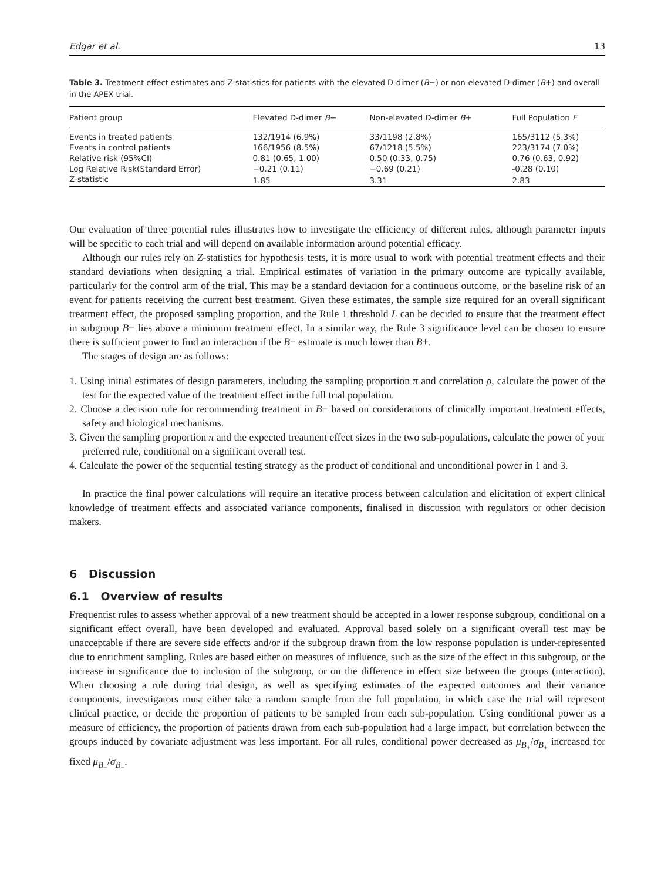Edgar et al. 13
Table 3. Treatment effect estimates and Z-statistics for patients with the elevated D-dimer (B−) or non-elevated D-dimer (B+) and overall in the APEX trial.
| Patient group | Elevated D-dimer B − | Non-elevated D-dimer B + | Full Population F |
| --- | --- | --- | --- |
| Events in treated patients | 132/1914 (6.9%) | 33/1198 (2.8%) | 165/3112 (5.3%) |
| Events in control patients | 166/1956 (8.5%) | 67/1218 (5.5%) | 223/3174 (7.0%) |
| Relative risk (95%CI) | 0.81 (0.65, 1.00) | 0.50 (0.33, 0.75) | 0.76 (0.63, 0.92) |
| Log Relative Risk(Standard Error) | −0.21 (0.11) | −0.69 (0.21) | -0.28 (0.10) |
| Z-statistic | 1.85 | 3.31 | 2.83 |
Our evaluation of three potential rules illustrates how to investigate the efficiency of different rules, although parameter inputs will be specific to each trial and will depend on available information around potential efficacy.
Although our rules rely on Z-statistics for hypothesis tests, it is more usual to work with potential treatment effects and their standard deviations when designing a trial. Empirical estimates of variation in the primary outcome are typically available, particularly for the control arm of the trial. This may be a standard deviation for a continuous outcome, or the baseline risk of an event for patients receiving the current best treatment. Given these estimates, the sample size required for an overall significant treatment effect, the proposed sampling proportion, and the Rule 1 threshold L can be decided to ensure that the treatment effect in subgroup B− lies above a minimum treatment effect. In a similar way, the Rule 3 significance level can be chosen to ensure there is sufficient power to find an interaction if the B− estimate is much lower than B+.
The stages of design are as follows:
1. Using initial estimates of design parameters, including the sampling proportion π and correlation ρ, calculate the power of the test for the expected value of the treatment effect in the full trial population.
2. Choose a decision rule for recommending treatment in B− based on considerations of clinically important treatment effects, safety and biological mechanisms.
3. Given the sampling proportion π and the expected treatment effect sizes in the two sub-populations, calculate the power of your preferred rule, conditional on a significant overall test.
4. Calculate the power of the sequential testing strategy as the product of conditional and unconditional power in 1 and 3.
In practice the final power calculations will require an iterative process between calculation and elicitation of expert clinical knowledge of treatment effects and associated variance components, finalised in discussion with regulators or other decision makers.
6 Discussion
6.1 Overview of results
Frequentist rules to assess whether approval of a new treatment should be accepted in a lower response subgroup, conditional on a significant effect overall, have been developed and evaluated. Approval based solely on a significant overall test may be unacceptable if there are severe side effects and/or if the subgroup drawn from the low response population is under-represented due to enrichment sampling. Rules are based either on measures of influence, such as the size of the effect in this subgroup, or the increase in significance due to inclusion of the subgroup, or on the difference in effect size between the groups (interaction). When choosing a rule during trial design, as well as specifying estimates of the expected outcomes and their variance components, investigators must either take a random sample from the full population, in which case the trial will represent clinical practice, or decide the proportion of patients to be sampled from each sub-population. Using conditional power as a measure of efficiency, the proportion of patients drawn from each sub-population had a large impact, but correlation between the groups induced by covariate adjustment was less important. For all rules, conditional power decreased as μ<sub>B<sub>+</sub></sub>/σ<sub>B<sub>+</sub></sub> increased for fixed μ<sub>B<sub>−</sub></sub>/σ<sub>B<sub>−</sub></sub>.